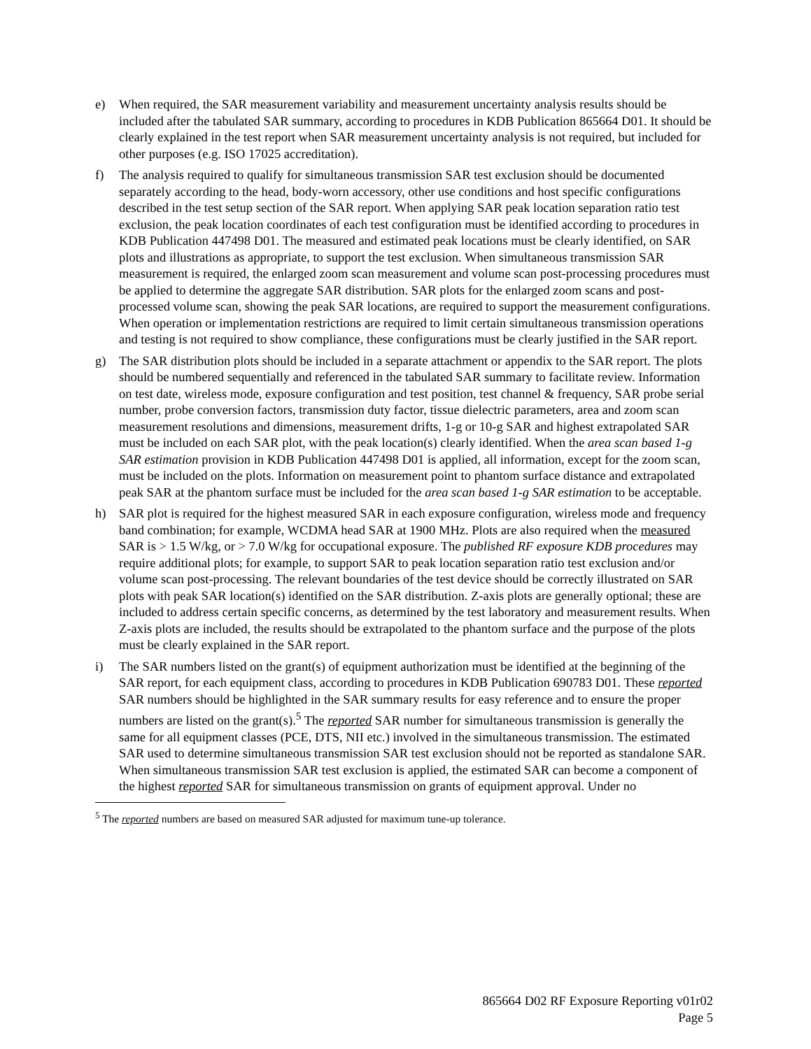e) When required, the SAR measurement variability and measurement uncertainty analysis results should be included after the tabulated SAR summary, according to procedures in KDB Publication 865664 D01. It should be clearly explained in the test report when SAR measurement uncertainty analysis is not required, but included for other purposes (e.g. ISO 17025 accreditation).
f) The analysis required to qualify for simultaneous transmission SAR test exclusion should be documented separately according to the head, body-worn accessory, other use conditions and host specific configurations described in the test setup section of the SAR report. When applying SAR peak location separation ratio test exclusion, the peak location coordinates of each test configuration must be identified according to procedures in KDB Publication 447498 D01. The measured and estimated peak locations must be clearly identified, on SAR plots and illustrations as appropriate, to support the test exclusion. When simultaneous transmission SAR measurement is required, the enlarged zoom scan measurement and volume scan post-processing procedures must be applied to determine the aggregate SAR distribution. SAR plots for the enlarged zoom scans and post-processed volume scan, showing the peak SAR locations, are required to support the measurement configurations. When operation or implementation restrictions are required to limit certain simultaneous transmission operations and testing is not required to show compliance, these configurations must be clearly justified in the SAR report.
g) The SAR distribution plots should be included in a separate attachment or appendix to the SAR report. The plots should be numbered sequentially and referenced in the tabulated SAR summary to facilitate review. Information on test date, wireless mode, exposure configuration and test position, test channel & frequency, SAR probe serial number, probe conversion factors, transmission duty factor, tissue dielectric parameters, area and zoom scan measurement resolutions and dimensions, measurement drifts, 1-g or 10-g SAR and highest extrapolated SAR must be included on each SAR plot, with the peak location(s) clearly identified. When the area scan based 1-g SAR estimation provision in KDB Publication 447498 D01 is applied, all information, except for the zoom scan, must be included on the plots. Information on measurement point to phantom surface distance and extrapolated peak SAR at the phantom surface must be included for the area scan based 1-g SAR estimation to be acceptable.
h) SAR plot is required for the highest measured SAR in each exposure configuration, wireless mode and frequency band combination; for example, WCDMA head SAR at 1900 MHz. Plots are also required when the measured SAR is > 1.5 W/kg, or > 7.0 W/kg for occupational exposure. The published RF exposure KDB procedures may require additional plots; for example, to support SAR to peak location separation ratio test exclusion and/or volume scan post-processing. The relevant boundaries of the test device should be correctly illustrated on SAR plots with peak SAR location(s) identified on the SAR distribution. Z-axis plots are generally optional; these are included to address certain specific concerns, as determined by the test laboratory and measurement results. When Z-axis plots are included, the results should be extrapolated to the phantom surface and the purpose of the plots must be clearly explained in the SAR report.
i) The SAR numbers listed on the grant(s) of equipment authorization must be identified at the beginning of the SAR report, for each equipment class, according to procedures in KDB Publication 690783 D01. These reported SAR numbers should be highlighted in the SAR summary results for easy reference and to ensure the proper numbers are listed on the grant(s).<sup>5</sup> The reported SAR number for simultaneous transmission is generally the same for all equipment classes (PCE, DTS, NII etc.) involved in the simultaneous transmission. The estimated SAR used to determine simultaneous transmission SAR test exclusion should not be reported as standalone SAR. When simultaneous transmission SAR test exclusion is applied, the estimated SAR can become a component of the highest reported SAR for simultaneous transmission on grants of equipment approval. Under no
<sup>5</sup> The reported numbers are based on measured SAR adjusted for maximum tune-up tolerance.
865664 D02 RF Exposure Reporting v01r02
Page 5